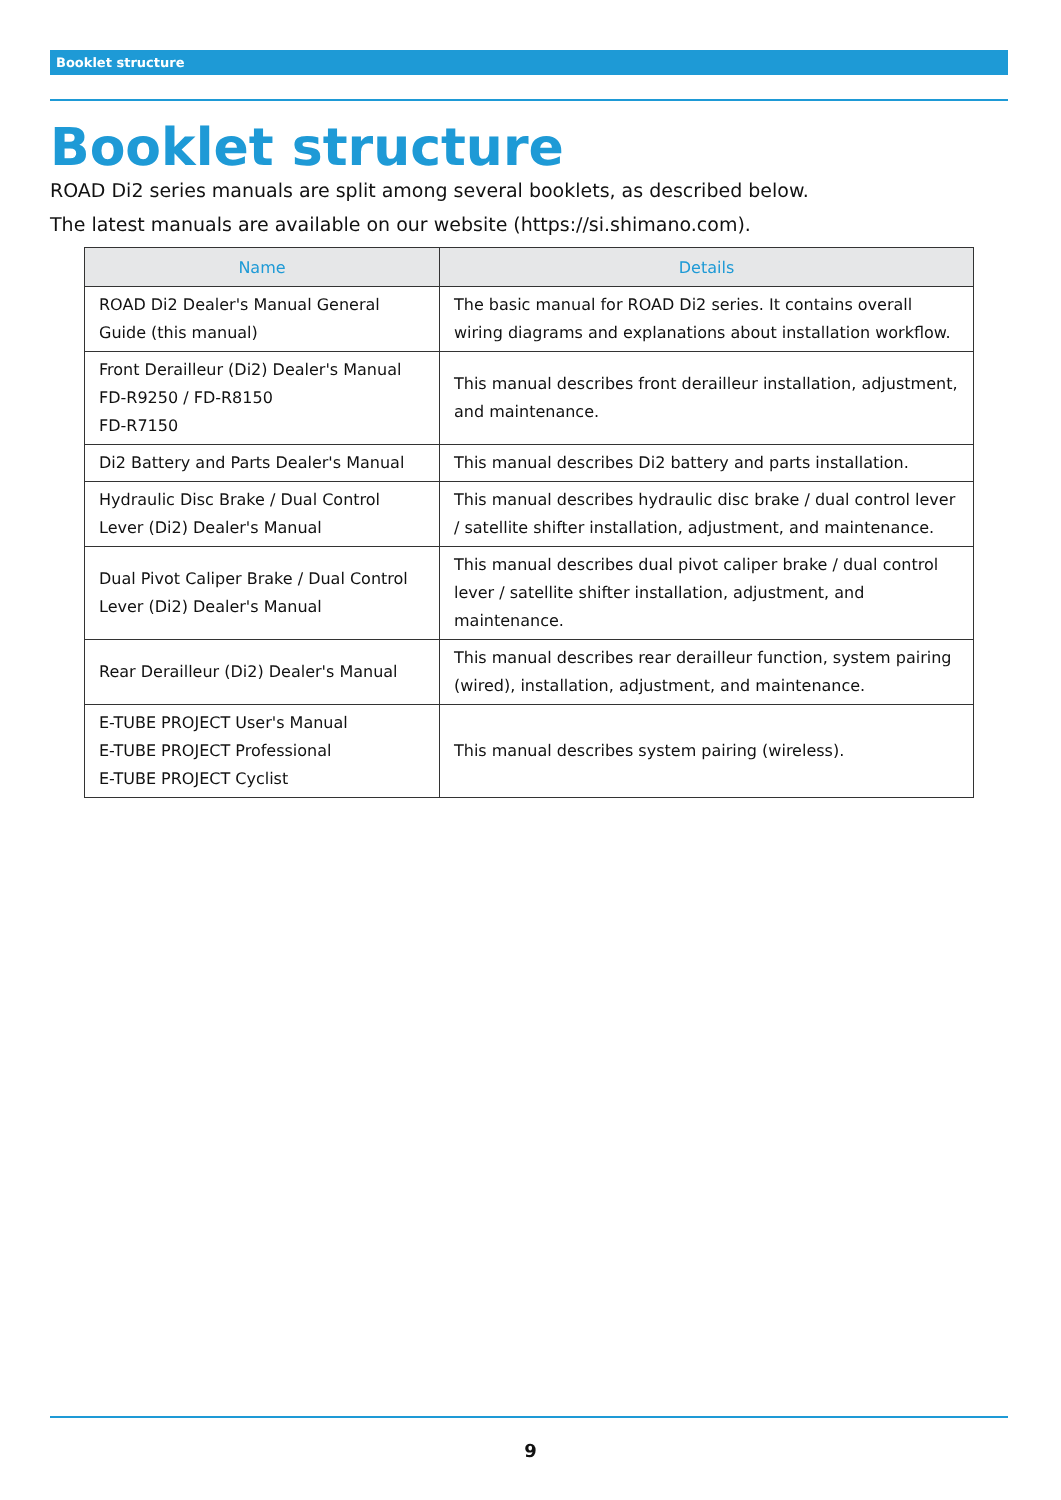Booklet structure
Booklet structure
ROAD Di2 series manuals are split among several booklets, as described below.
The latest manuals are available on our website (https://si.shimano.com).
| Name | Details |
| --- | --- |
| ROAD Di2 Dealer's Manual General Guide (this manual) | The basic manual for ROAD Di2 series. It contains overall wiring diagrams and explanations about installation workflow. |
| Front Derailleur (Di2) Dealer's Manual FD-R9250 / FD-R8150 FD-R7150 | This manual describes front derailleur installation, adjustment, and maintenance. |
| Di2 Battery and Parts Dealer's Manual | This manual describes Di2 battery and parts installation. |
| Hydraulic Disc Brake / Dual Control Lever (Di2) Dealer's Manual | This manual describes hydraulic disc brake / dual control lever / satellite shifter installation, adjustment, and maintenance. |
| Dual Pivot Caliper Brake / Dual Control Lever (Di2) Dealer's Manual | This manual describes dual pivot caliper brake / dual control lever / satellite shifter installation, adjustment, and maintenance. |
| Rear Derailleur (Di2) Dealer's Manual | This manual describes rear derailleur function, system pairing (wired), installation, adjustment, and maintenance. |
| E-TUBE PROJECT User's Manual E-TUBE PROJECT Professional E-TUBE PROJECT Cyclist | This manual describes system pairing (wireless). |
9